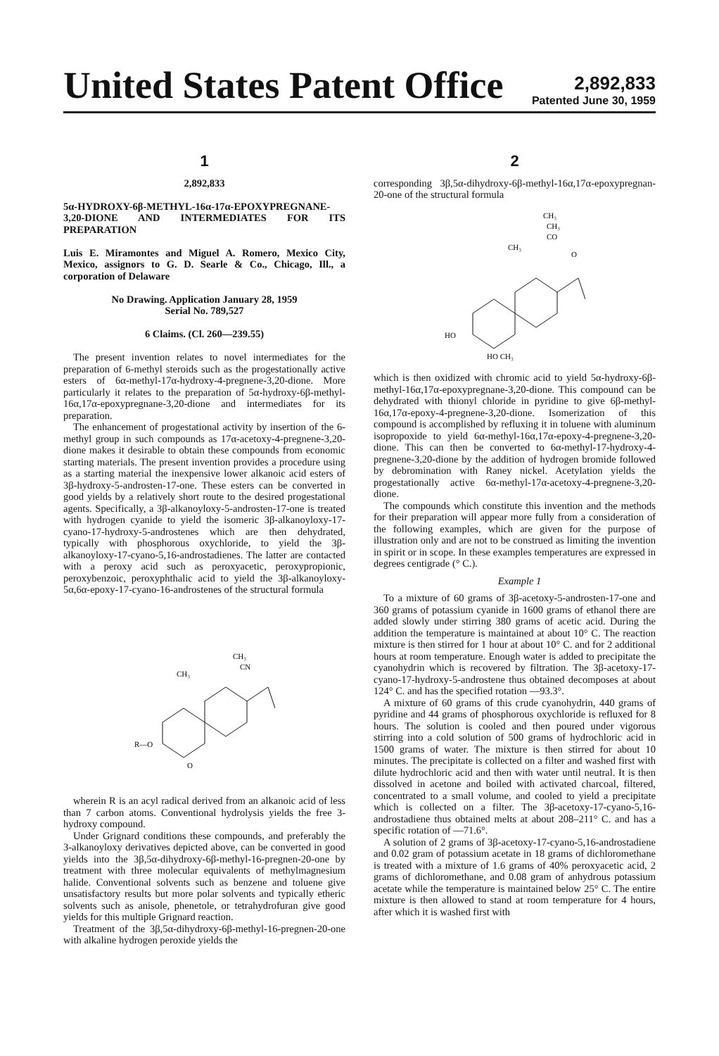United States Patent Office
2,892,833
Patented June 30, 1959
1
2,892,833
5α-HYDROXY-6β-METHYL-16α-17α-EPOXYPREGNANE-3,20-DIONE AND INTERMEDIATES FOR ITS PREPARATION
Luis E. Miramontes and Miguel A. Romero, Mexico City, Mexico, assignors to G. D. Searle & Co., Chicago, Ill., a corporation of Delaware
No Drawing. Application January 28, 1959
Serial No. 789,527
6 Claims. (Cl. 260—239.55)
The present invention relates to novel intermediates for the preparation of 6-methyl steroids such as the progestationally active esters of 6α-methyl-17α-hydroxy-4-pregnene-3,20-dione. More particularly it relates to the preparation of 5α-hydroxy-6β-methyl-16α,17α-epoxypregnane-3,20-dione and intermediates for its preparation.
The enhancement of progestational activity by insertion of the 6-methyl group in such compounds as 17α-acetoxy-4-pregnene-3,20-dione makes it desirable to obtain these compounds from economic starting materials. The present invention provides a procedure using as a starting material the inexpensive lower alkanoic acid esters of 3β-hydroxy-5-androsten-17-one. These esters can be converted in good yields by a relatively short route to the desired progestational agents. Specifically, a 3β-alkanoyloxy-5-androsten-17-one is treated with hydrogen cyanide to yield the isomeric 3β-alkanoyloxy-17-cyano-17-hydroxy-5-androstenes which are then dehydrated, typically with phosphorous oxychloride, to yield the 3β-alkanoyloxy-17-cyano-5,16-androstadienes. The latter are contacted with a peroxy acid such as peroxyacetic, peroxypropionic, peroxybenzoic, peroxyphthalic acid to yield the 3β-alkanoyloxy-5α,6α-epoxy-17-cyano-16-androstenes of the structural formula
CH₃
CN
CH₃
R—O
O
wherein R is an acyl radical derived from an alkanoic acid of less than 7 carbon atoms. Conventional hydrolysis yields the free 3-hydroxy compound.
Under Grignard conditions these compounds, and preferably the 3-alkanoyloxy derivatives depicted above, can be converted in good yields into the 3β,5α-dihydroxy-6β-methyl-16-pregnen-20-one by treatment with three molecular equivalents of methylmagnesium halide. Conventional solvents such as benzene and toluene give unsatisfactory results but more polar solvents and typically etheric solvents such as anisole, phenetole, or tetrahydrofuran give good yields for this multiple Grignard reaction.
Treatment of the 3β,5α-dihydroxy-6β-methyl-16-pregnen-20-one with alkaline hydrogen peroxide yields the
2
corresponding 3β,5α-dihydroxy-6β-methyl-16α,17α-epoxypregnan-20-one of the structural formula
CH₃
CH₃
CO
O
CH₃
HO
HO CH₃
which is then oxidized with chromic acid to yield 5α-hydroxy-6β-methyl-16α,17α-epoxypregnane-3,20-dione. This compound can be dehydrated with thionyl chloride in pyridine to give 6β-methyl-16α,17α-epoxy-4-pregnene-3,20-dione. Isomerization of this compound is accomplished by refluxing it in toluene with aluminum isopropoxide to yield 6α-methyl-16α,17α-epoxy-4-pregnene-3,20-dione. This can then be converted to 6α-methyl-17-hydroxy-4-pregnene-3,20-dione by the addition of hydrogen bromide followed by debromination with Raney nickel. Acetylation yields the progestationally active 6α-methyl-17α-acetoxy-4-pregnene-3,20-dione.
The compounds which constitute this invention and the methods for their preparation will appear more fully from a consideration of the following examples, which are given for the purpose of illustration only and are not to be construed as limiting the invention in spirit or in scope. In these examples temperatures are expressed in degrees centigrade (° C.).
Example 1
To a mixture of 60 grams of 3β-acetoxy-5-androsten-17-one and 360 grams of potassium cyanide in 1600 grams of ethanol there are added slowly under stirring 380 grams of acetic acid. During the addition the temperature is maintained at about 10° C. The reaction mixture is then stirred for 1 hour at about 10° C. and for 2 additional hours at room temperature. Enough water is added to precipitate the cyanohydrin which is recovered by filtration. The 3β-acetoxy-17-cyano-17-hydroxy-5-androstene thus obtained decomposes at about 124° C. and has the specified rotation —93.3°.
A mixture of 60 grams of this crude cyanohydrin, 440 grams of pyridine and 44 grams of phosphorous oxychloride is refluxed for 8 hours. The solution is cooled and then poured under vigorous stirring into a cold solution of 500 grams of hydrochloric acid in 1500 grams of water. The mixture is then stirred for about 10 minutes. The precipitate is collected on a filter and washed first with dilute hydrochloric acid and then with water until neutral. It is then dissolved in acetone and boiled with activated charcoal, filtered, concentrated to a small volume, and cooled to yield a precipitate which is collected on a filter. The 3β-acetoxy-17-cyano-5,16-androstadiene thus obtained melts at about 208–211° C. and has a specific rotation of —71.6°.
A solution of 2 grams of 3β-acetoxy-17-cyano-5,16-androstadiene and 0.02 gram of potassium acetate in 18 grams of dichloromethane is treated with a mixture of 1.6 grams of 40% peroxyacetic acid, 2 grams of dichloromethane, and 0.08 gram of anhydrous potassium acetate while the temperature is maintained below 25° C. The entire mixture is then allowed to stand at room temperature for 4 hours, after which it is washed first with